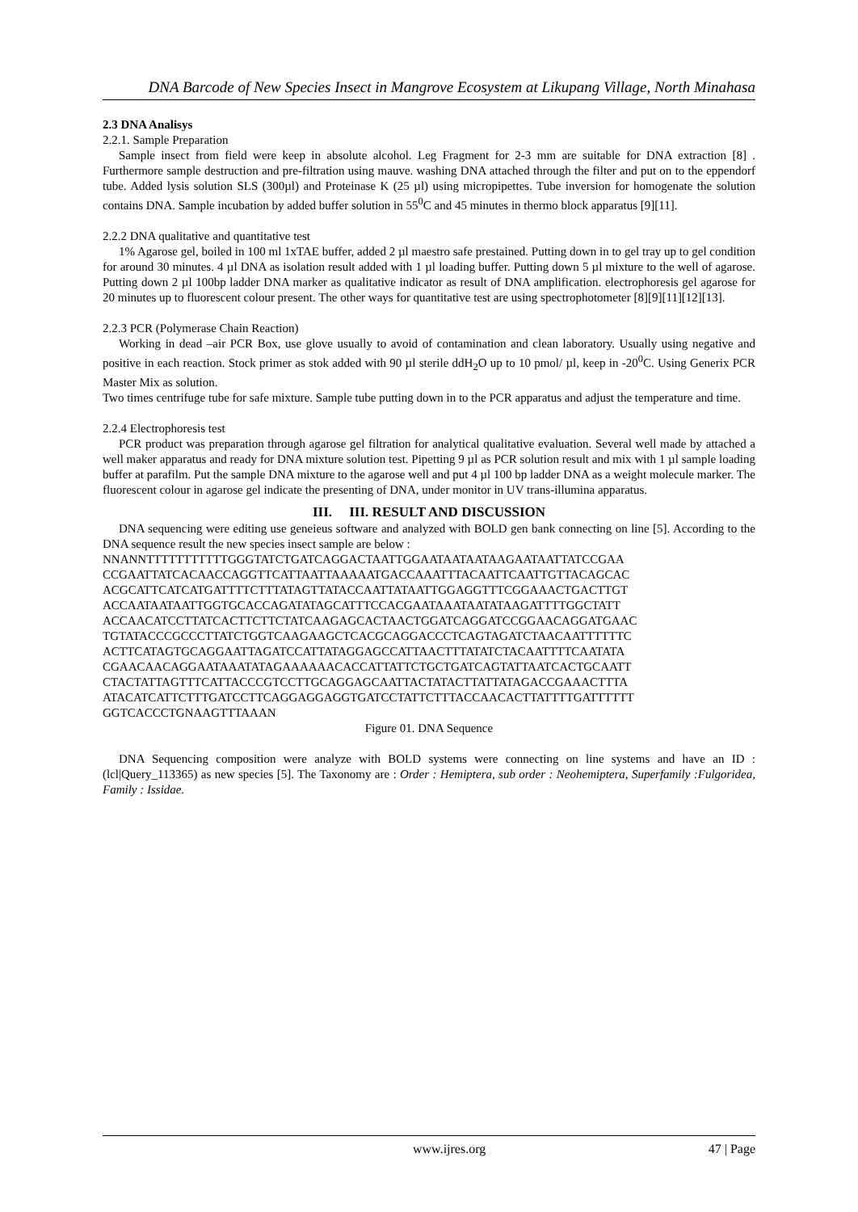DNA Barcode of New Species Insect in Mangrove Ecosystem at Likupang Village, North Minahasa
2.3 DNA Analisys
2.2.1. Sample Preparation
Sample insect from field were keep in absolute alcohol. Leg Fragment for 2-3 mm are suitable for DNA extraction [8] . Furthermore sample destruction and pre-filtration using mauve. washing DNA attached through the filter and put on to the eppendorf tube. Added lysis solution SLS (300µl) and Proteinase K (25 µl) using micropipettes. Tube inversion for homogenate the solution contains DNA. Sample incubation by added buffer solution in 55<sup>0</sup>C and 45 minutes in thermo block apparatus [9][11].
2.2.2 DNA qualitative and quantitative test
1% Agarose gel, boiled in 100 ml 1xTAE buffer, added 2 µl maestro safe prestained. Putting down in to gel tray up to gel condition for around 30 minutes. 4 µl DNA as isolation result added with 1 µl loading buffer. Putting down 5 µl mixture to the well of agarose. Putting down 2 µl 100bp ladder DNA marker as qualitative indicator as result of DNA amplification. electrophoresis gel agarose for 20 minutes up to fluorescent colour present. The other ways for quantitative test are using spectrophotometer [8][9][11][12][13].
2.2.3 PCR (Polymerase Chain Reaction)
Working in dead –air PCR Box, use glove usually to avoid of contamination and clean laboratory. Usually using negative and positive in each reaction. Stock primer as stok added with 90 µl sterile ddH<sub>2</sub>O up to 10 pmol/ µl, keep in -20<sup>0</sup>C. Using Generix PCR Master Mix as solution.
Two times centrifuge tube for safe mixture. Sample tube putting down in to the PCR apparatus and adjust the temperature and time.
2.2.4 Electrophoresis test
PCR product was preparation through agarose gel filtration for analytical qualitative evaluation. Several well made by attached a well maker apparatus and ready for DNA mixture solution test. Pipetting 9 µl as PCR solution result and mix with 1 µl sample loading buffer at parafilm. Put the sample DNA mixture to the agarose well and put 4 µl 100 bp ladder DNA as a weight molecule marker. The fluorescent colour in agarose gel indicate the presenting of DNA, under monitor in UV trans-illumina apparatus.
III. III. RESULT AND DISCUSSION
DNA sequencing were editing use geneieus software and analyzed with BOLD gen bank connecting on line [5]. According to the DNA sequence result the new species insect sample are below :
NNANNTTTTTTTTTTTGGGTATCTGATCAGGACTAATTGGAATAATAATAAGAATAATTATCCGAA CCGAATTATCACAACCAGGTTCATTAATTAAAAATGACCAAATTTACAATTCAATTGTTACAGCAC ACGCATTCATCATGATTTTCTTTATAGTTATACCAATTATAATTGGAGGTTTCGGAAACTGACTTGT ACCAATAATAATTGGTGCACCAGATATAGCATTTCCACGAATAAATAATATAAGATTTTGGCTATT ACCAACATCCTTATCACTTCTTCTATCAAGAGCACTAACTGGATCAGGATCCGGAACAGGATGAAC TGTATACCCGCCCTTATCTGGTCAAGAAGCTCACGCAGGACCCTCAGTAGATCTAACAATTTTTTC ACTTCATAGTGCAGGAATTAGATCCATTATAGGAGCCATTAACTTTATATCTACAATTTTCAATATA CGAACAACAGGAATAAATATAGAAAAAACACCATTATTCTGCTGATCAGTATTAATCACTGCAATT CTACTATTAGTTTCATTACCCGTCCTTGCAGGAGCAATTACTATACTTATTATAGACCGAAACTTTA ATACATCATTCTTTGATCCTTCAGGAGGAGGTGATCCTATTCTTTACCAACACTTATTTTGATTTTTT GGTCACCCTGNAAGTTTAAAN
Figure 01. DNA Sequence
DNA Sequencing composition were analyze with BOLD systems were connecting on line systems and have an ID : (lcl|Query_113365) as new species [5]. The Taxonomy are : Order : Hemiptera, sub order : Neohemiptera, Superfamily :Fulgoridea, Family : Issidae.
www.ijres.org 47 | Page